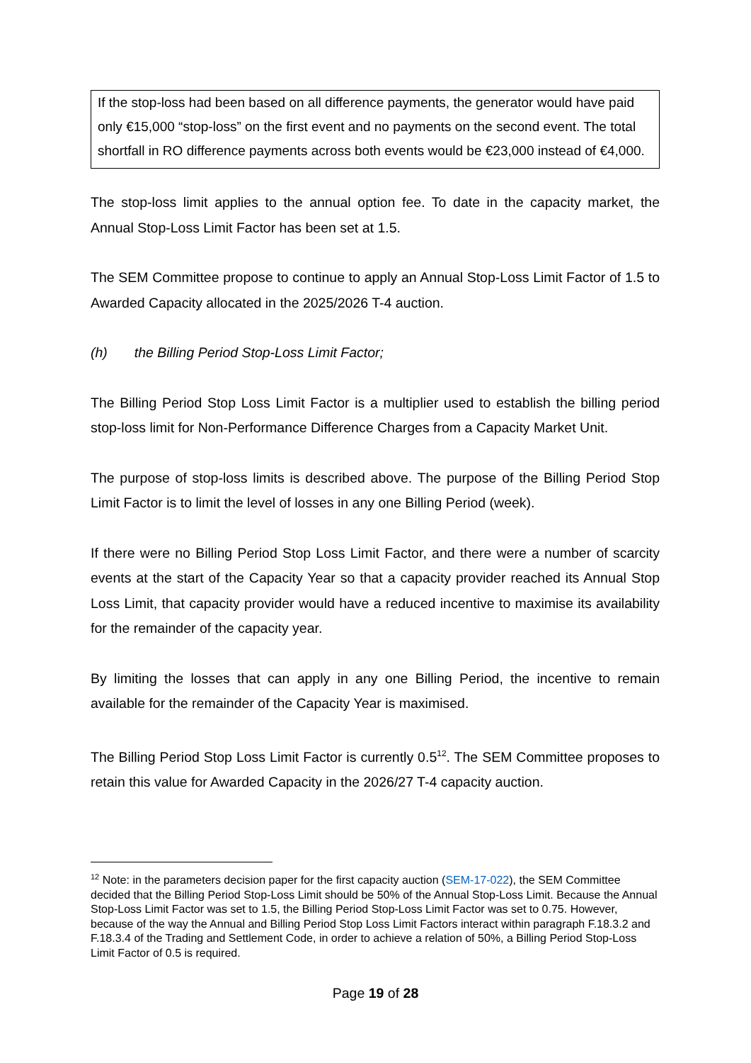If the stop-loss had been based on all difference payments, the generator would have paid only €15,000 “stop-loss” on the first event and no payments on the second event. The total shortfall in RO difference payments across both events would be €23,000 instead of €4,000.
The stop-loss limit applies to the annual option fee. To date in the capacity market, the Annual Stop-Loss Limit Factor has been set at 1.5.
The SEM Committee propose to continue to apply an Annual Stop-Loss Limit Factor of 1.5 to Awarded Capacity allocated in the 2025/2026 T-4 auction.
(h) the Billing Period Stop-Loss Limit Factor;
The Billing Period Stop Loss Limit Factor is a multiplier used to establish the billing period stop-loss limit for Non-Performance Difference Charges from a Capacity Market Unit.
The purpose of stop-loss limits is described above. The purpose of the Billing Period Stop Limit Factor is to limit the level of losses in any one Billing Period (week).
If there were no Billing Period Stop Loss Limit Factor, and there were a number of scarcity events at the start of the Capacity Year so that a capacity provider reached its Annual Stop Loss Limit, that capacity provider would have a reduced incentive to maximise its availability for the remainder of the capacity year.
By limiting the losses that can apply in any one Billing Period, the incentive to remain available for the remainder of the Capacity Year is maximised.
The Billing Period Stop Loss Limit Factor is currently 0.5<sup>12</sup>. The SEM Committee proposes to retain this value for Awarded Capacity in the 2026/27 T-4 capacity auction.
<sup>12</sup> Note: in the parameters decision paper for the first capacity auction (SEM-17-022), the SEM Committee decided that the Billing Period Stop-Loss Limit should be 50% of the Annual Stop-Loss Limit. Because the Annual Stop-Loss Limit Factor was set to 1.5, the Billing Period Stop-Loss Limit Factor was set to 0.75. However, because of the way the Annual and Billing Period Stop Loss Limit Factors interact within paragraph F.18.3.2 and F.18.3.4 of the Trading and Settlement Code, in order to achieve a relation of 50%, a Billing Period Stop-Loss Limit Factor of 0.5 is required.
Page 19 of 28